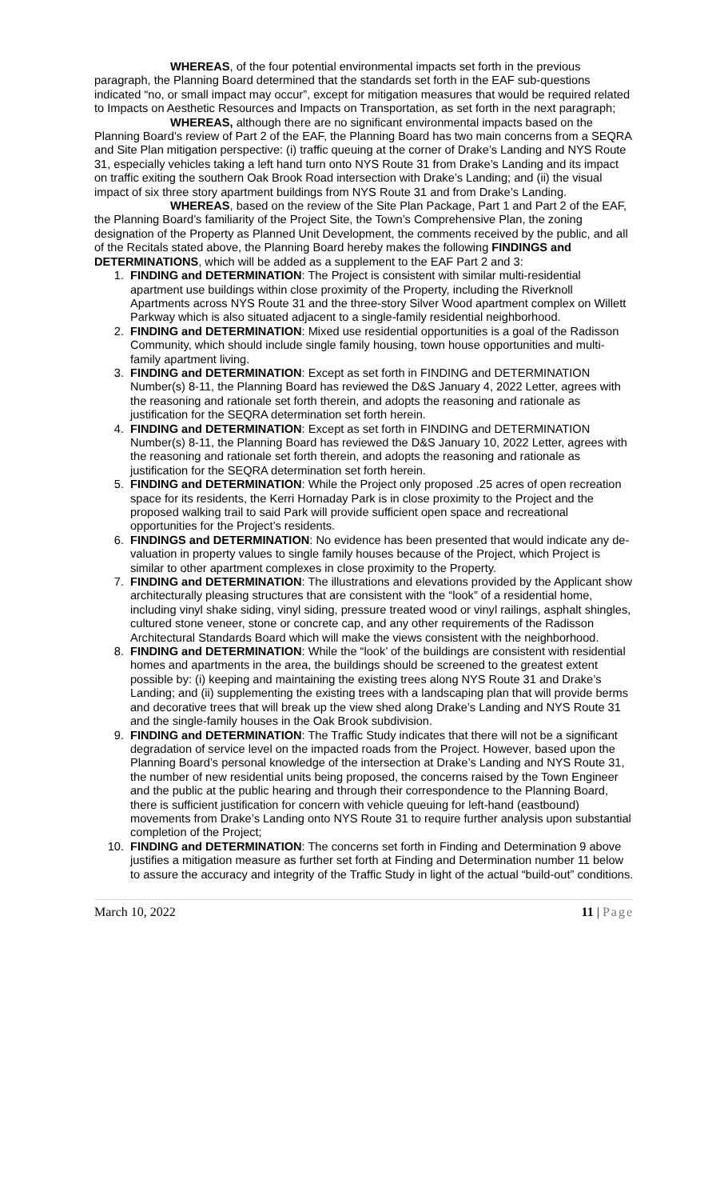WHEREAS, of the four potential environmental impacts set forth in the previous paragraph, the Planning Board determined that the standards set forth in the EAF sub-questions indicated “no, or small impact may occur”, except for mitigation measures that would be required related to Impacts on Aesthetic Resources and Impacts on Transportation, as set forth in the next paragraph;
WHEREAS, although there are no significant environmental impacts based on the Planning Board’s review of Part 2 of the EAF, the Planning Board has two main concerns from a SEQRA and Site Plan mitigation perspective: (i) traffic queuing at the corner of Drake’s Landing and NYS Route 31, especially vehicles taking a left hand turn onto NYS Route 31 from Drake’s Landing and its impact on traffic exiting the southern Oak Brook Road intersection with Drake’s Landing; and (ii) the visual impact of six three story apartment buildings from NYS Route 31 and from Drake’s Landing.
WHEREAS, based on the review of the Site Plan Package, Part 1 and Part 2 of the EAF, the Planning Board’s familiarity of the Project Site, the Town’s Comprehensive Plan, the zoning designation of the Property as Planned Unit Development, the comments received by the public, and all of the Recitals stated above, the Planning Board hereby makes the following FINDINGS and DETERMINATIONS, which will be added as a supplement to the EAF Part 2 and 3:
1. FINDING and DETERMINATION: The Project is consistent with similar multi-residential apartment use buildings within close proximity of the Property, including the Riverknoll Apartments across NYS Route 31 and the three-story Silver Wood apartment complex on Willett Parkway which is also situated adjacent to a single-family residential neighborhood.
2. FINDING and DETERMINATION: Mixed use residential opportunities is a goal of the Radisson Community, which should include single family housing, town house opportunities and multi-family apartment living.
3. FINDING and DETERMINATION: Except as set forth in FINDING and DETERMINATION Number(s) 8-11, the Planning Board has reviewed the D&S January 4, 2022 Letter, agrees with the reasoning and rationale set forth therein, and adopts the reasoning and rationale as justification for the SEQRA determination set forth herein.
4. FINDING and DETERMINATION: Except as set forth in FINDING and DETERMINATION Number(s) 8-11, the Planning Board has reviewed the D&S January 10, 2022 Letter, agrees with the reasoning and rationale set forth therein, and adopts the reasoning and rationale as justification for the SEQRA determination set forth herein.
5. FINDING and DETERMINATION: While the Project only proposed .25 acres of open recreation space for its residents, the Kerri Hornaday Park is in close proximity to the Project and the proposed walking trail to said Park will provide sufficient open space and recreational opportunities for the Project’s residents.
6. FINDINGS and DETERMINATION: No evidence has been presented that would indicate any de-valuation in property values to single family houses because of the Project, which Project is similar to other apartment complexes in close proximity to the Property.
7. FINDING and DETERMINATION: The illustrations and elevations provided by the Applicant show architecturally pleasing structures that are consistent with the “look” of a residential home, including vinyl shake siding, vinyl siding, pressure treated wood or vinyl railings, asphalt shingles, cultured stone veneer, stone or concrete cap, and any other requirements of the Radisson Architectural Standards Board which will make the views consistent with the neighborhood.
8. FINDING and DETERMINATION: While the “look’ of the buildings are consistent with residential homes and apartments in the area, the buildings should be screened to the greatest extent possible by: (i) keeping and maintaining the existing trees along NYS Route 31 and Drake’s Landing; and (ii) supplementing the existing trees with a landscaping plan that will provide berms and decorative trees that will break up the view shed along Drake’s Landing and NYS Route 31 and the single-family houses in the Oak Brook subdivision.
9. FINDING and DETERMINATION: The Traffic Study indicates that there will not be a significant degradation of service level on the impacted roads from the Project. However, based upon the Planning Board’s personal knowledge of the intersection at Drake’s Landing and NYS Route 31, the number of new residential units being proposed, the concerns raised by the Town Engineer and the public at the public hearing and through their correspondence to the Planning Board, there is sufficient justification for concern with vehicle queuing for left-hand (eastbound) movements from Drake’s Landing onto NYS Route 31 to require further analysis upon substantial completion of the Project;
10. FINDING and DETERMINATION: The concerns set forth in Finding and Determination 9 above justifies a mitigation measure as further set forth at Finding and Determination number 11 below to assure the accuracy and integrity of the Traffic Study in light of the actual “build-out” conditions.
March 10, 2022 11 | Page